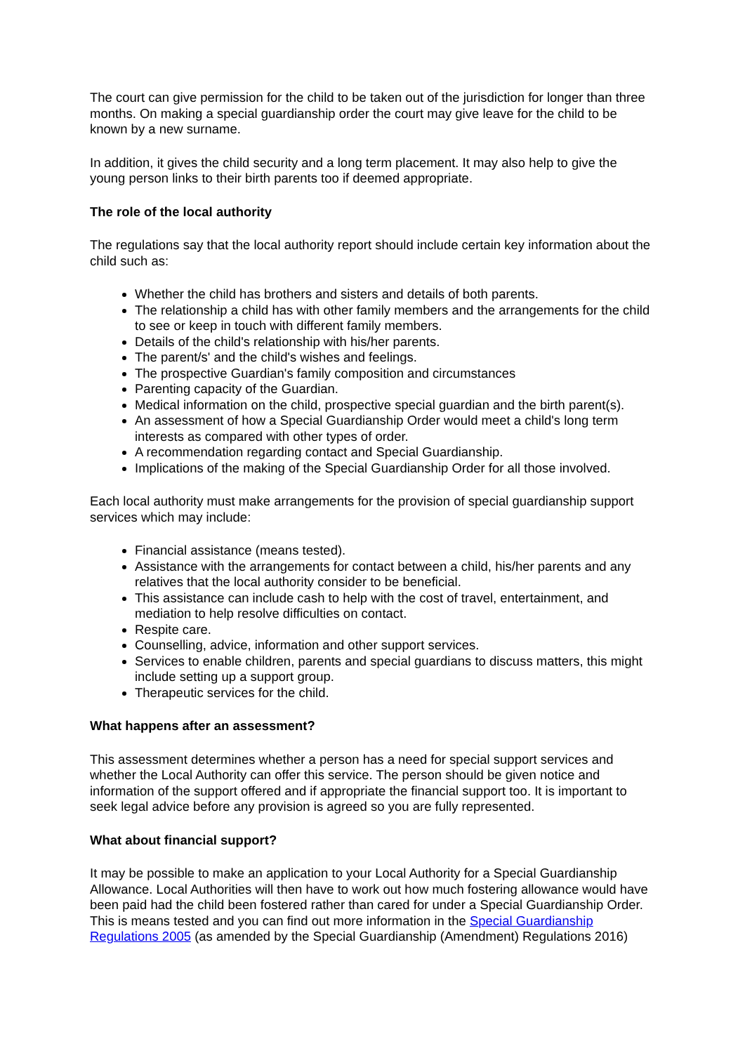The court can give permission for the child to be taken out of the jurisdiction for longer than three months. On making a special guardianship order the court may give leave for the child to be known by a new surname.
In addition, it gives the child security and a long term placement. It may also help to give the young person links to their birth parents too if deemed appropriate.
The role of the local authority
The regulations say that the local authority report should include certain key information about the child such as:
Whether the child has brothers and sisters and details of both parents.
The relationship a child has with other family members and the arrangements for the child to see or keep in touch with different family members.
Details of the child's relationship with his/her parents.
The parent/s' and the child's wishes and feelings.
The prospective Guardian's family composition and circumstances
Parenting capacity of the Guardian.
Medical information on the child, prospective special guardian and the birth parent(s).
An assessment of how a Special Guardianship Order would meet a child's long term interests as compared with other types of order.
A recommendation regarding contact and Special Guardianship.
Implications of the making of the Special Guardianship Order for all those involved.
Each local authority must make arrangements for the provision of special guardianship support services which may include:
Financial assistance (means tested).
Assistance with the arrangements for contact between a child, his/her parents and any relatives that the local authority consider to be beneficial.
This assistance can include cash to help with the cost of travel, entertainment, and mediation to help resolve difficulties on contact.
Respite care.
Counselling, advice, information and other support services.
Services to enable children, parents and special guardians to discuss matters, this might include setting up a support group.
Therapeutic services for the child.
What happens after an assessment?
This assessment determines whether a person has a need for special support services and whether the Local Authority can offer this service. The person should be given notice and information of the support offered and if appropriate the financial support too. It is important to seek legal advice before any provision is agreed so you are fully represented.
What about financial support?
It may be possible to make an application to your Local Authority for a Special Guardianship Allowance. Local Authorities will then have to work out how much fostering allowance would have been paid had the child been fostered rather than cared for under a Special Guardianship Order. This is means tested and you can find out more information in the Special Guardianship Regulations 2005 (as amended by the Special Guardianship (Amendment) Regulations 2016)